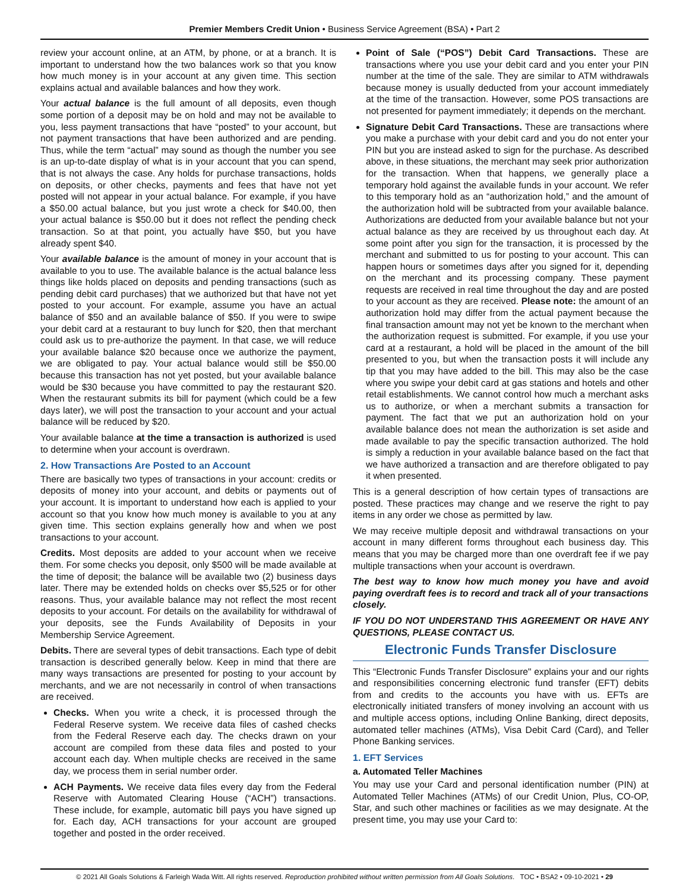Premier Members Credit Union • Business Service Agreement (BSA) • Part 2
review your account online, at an ATM, by phone, or at a branch. It is important to understand how the two balances work so that you know how much money is in your account at any given time. This section explains actual and available balances and how they work.
Your actual balance is the full amount of all deposits, even though some portion of a deposit may be on hold and may not be available to you, less payment transactions that have “posted” to your account, but not payment transactions that have been authorized and are pending. Thus, while the term “actual” may sound as though the number you see is an up-to-date display of what is in your account that you can spend, that is not always the case. Any holds for purchase transactions, holds on deposits, or other checks, payments and fees that have not yet posted will not appear in your actual balance. For example, if you have a $50.00 actual balance, but you just wrote a check for $40.00, then your actual balance is $50.00 but it does not reflect the pending check transaction. So at that point, you actually have $50, but you have already spent $40.
Your available balance is the amount of money in your account that is available to you to use. The available balance is the actual balance less things like holds placed on deposits and pending transactions (such as pending debit card purchases) that we authorized but that have not yet posted to your account. For example, assume you have an actual balance of $50 and an available balance of $50. If you were to swipe your debit card at a restaurant to buy lunch for $20, then that merchant could ask us to pre-authorize the payment. In that case, we will reduce your available balance $20 because once we authorize the payment, we are obligated to pay. Your actual balance would still be $50.00 because this transaction has not yet posted, but your available balance would be $30 because you have committed to pay the restaurant $20. When the restaurant submits its bill for payment (which could be a few days later), we will post the transaction to your account and your actual balance will be reduced by $20.
Your available balance at the time a transaction is authorized is used to determine when your account is overdrawn.
2. How Transactions Are Posted to an Account
There are basically two types of transactions in your account: credits or deposits of money into your account, and debits or payments out of your account. It is important to understand how each is applied to your account so that you know how much money is available to you at any given time. This section explains generally how and when we post transactions to your account.
Credits. Most deposits are added to your account when we receive them. For some checks you deposit, only $500 will be made available at the time of deposit; the balance will be available two (2) business days later. There may be extended holds on checks over $5,525 or for other reasons. Thus, your available balance may not reflect the most recent deposits to your account. For details on the availability for withdrawal of your deposits, see the Funds Availability of Deposits in your Membership Service Agreement.
Debits. There are several types of debit transactions. Each type of debit transaction is described generally below. Keep in mind that there are many ways transactions are presented for posting to your account by merchants, and we are not necessarily in control of when transactions are received.
Checks. When you write a check, it is processed through the Federal Reserve system. We receive data files of cashed checks from the Federal Reserve each day. The checks drawn on your account are compiled from these data files and posted to your account each day. When multiple checks are received in the same day, we process them in serial number order.
ACH Payments. We receive data files every day from the Federal Reserve with Automated Clearing House (“ACH”) transactions. These include, for example, automatic bill pays you have signed up for. Each day, ACH transactions for your account are grouped together and posted in the order received.
Point of Sale (“POS”) Debit Card Transactions. These are transactions where you use your debit card and you enter your PIN number at the time of the sale. They are similar to ATM withdrawals because money is usually deducted from your account immediately at the time of the transaction. However, some POS transactions are not presented for payment immediately; it depends on the merchant.
Signature Debit Card Transactions. These are transactions where you make a purchase with your debit card and you do not enter your PIN but you are instead asked to sign for the purchase. As described above, in these situations, the merchant may seek prior authorization for the transaction. When that happens, we generally place a temporary hold against the available funds in your account. We refer to this temporary hold as an “authorization hold,” and the amount of the authorization hold will be subtracted from your available balance. Authorizations are deducted from your available balance but not your actual balance as they are received by us throughout each day. At some point after you sign for the transaction, it is processed by the merchant and submitted to us for posting to your account. This can happen hours or sometimes days after you signed for it, depending on the merchant and its processing company. These payment requests are received in real time throughout the day and are posted to your account as they are received. Please note: the amount of an authorization hold may differ from the actual payment because the final transaction amount may not yet be known to the merchant when the authorization request is submitted. For example, if you use your card at a restaurant, a hold will be placed in the amount of the bill presented to you, but when the transaction posts it will include any tip that you may have added to the bill. This may also be the case where you swipe your debit card at gas stations and hotels and other retail establishments. We cannot control how much a merchant asks us to authorize, or when a merchant submits a transaction for payment. The fact that we put an authorization hold on your available balance does not mean the authorization is set aside and made available to pay the specific transaction authorized. The hold is simply a reduction in your available balance based on the fact that we have authorized a transaction and are therefore obligated to pay it when presented.
This is a general description of how certain types of transactions are posted. These practices may change and we reserve the right to pay items in any order we chose as permitted by law.
We may receive multiple deposit and withdrawal transactions on your account in many different forms throughout each business day. This means that you may be charged more than one overdraft fee if we pay multiple transactions when your account is overdrawn.
The best way to know how much money you have and avoid paying overdraft fees is to record and track all of your transactions closely.
IF YOU DO NOT UNDERSTAND THIS AGREEMENT OR HAVE ANY QUESTIONS, PLEASE CONTACT US.
Electronic Funds Transfer Disclosure
This “Electronic Funds Transfer Disclosure" explains your and our rights and responsibilities concerning electronic fund transfer (EFT) debits from and credits to the accounts you have with us. EFTs are electronically initiated transfers of money involving an account with us and multiple access options, including Online Banking, direct deposits, automated teller machines (ATMs), Visa Debit Card (Card), and Teller Phone Banking services.
1. EFT Services
a. Automated Teller Machines
You may use your Card and personal identification number (PIN) at Automated Teller Machines (ATMs) of our Credit Union, Plus, CO-OP, Star, and such other machines or facilities as we may designate. At the present time, you may use your Card to:
© 2021 All Goals Solutions & Farleigh Wada Witt. All rights reserved. Reproduction prohibited without written permission from All Goals Solutions. TOC • BSA2 • 09-10-2021 • 29